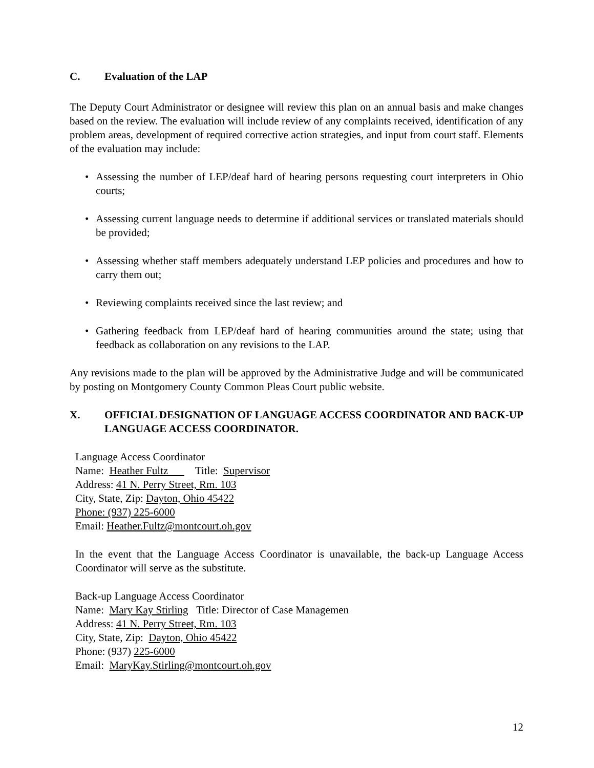C. Evaluation of the LAP
The Deputy Court Administrator or designee will review this plan on an annual basis and make changes based on the review. The evaluation will include review of any complaints received, identification of any problem areas, development of required corrective action strategies, and input from court staff. Elements of the evaluation may include:
• Assessing the number of LEP/deaf hard of hearing persons requesting court interpreters in Ohio courts;
• Assessing current language needs to determine if additional services or translated materials should be provided;
• Assessing whether staff members adequately understand LEP policies and procedures and how to carry them out;
• Reviewing complaints received since the last review; and
• Gathering feedback from LEP/deaf hard of hearing communities around the state; using that feedback as collaboration on any revisions to the LAP.
Any revisions made to the plan will be approved by the Administrative Judge and will be communicated by posting on Montgomery County Common Pleas Court public website.
X. OFFICIAL DESIGNATION OF LANGUAGE ACCESS COORDINATOR AND BACK-UP LANGUAGE ACCESS COORDINATOR.
Language Access Coordinator
Name: Heather Fultz Title: Supervisor
Address: 41 N. Perry Street, Rm. 103
City, State, Zip: Dayton, Ohio 45422
Phone: (937) 225-6000
Email: Heather.Fultz@montcourt.oh.gov
In the event that the Language Access Coordinator is unavailable, the back-up Language Access Coordinator will serve as the substitute.
Back-up Language Access Coordinator
Name: Mary Kay Stirling Title: Director of Case Managemen
Address: 41 N. Perry Street, Rm. 103
City, State, Zip: Dayton, Ohio 45422
Phone: (937) 225-6000
Email: MaryKay.Stirling@montcourt.oh.gov
12